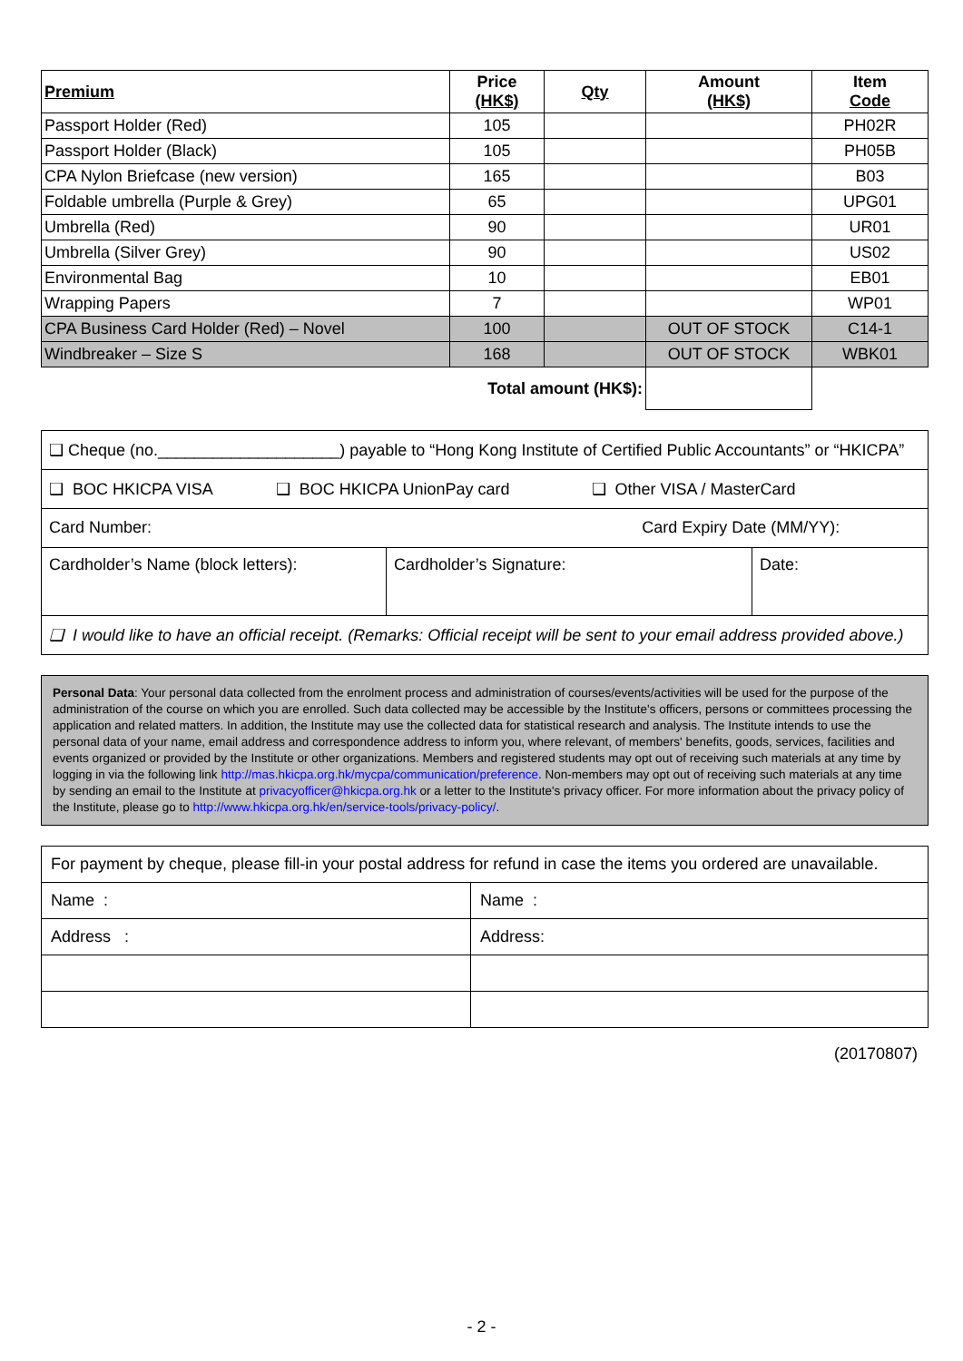| Premium | Price (HK$) | Qty | Amount (HK$) | Item Code |
| --- | --- | --- | --- | --- |
| Passport Holder (Red) | 105 | | | PH02R |
| Passport Holder (Black) | 105 | | | PH05B |
| CPA Nylon Briefcase (new version) | 165 | | | B03 |
| Foldable umbrella (Purple & Grey) | 65 | | | UPG01 |
| Umbrella (Red) | 90 | | | UR01 |
| Umbrella (Silver Grey) | 90 | | | US02 |
| Environmental Bag | 10 | | | EB01 |
| Wrapping Papers | 7 | | | WP01 |
| CPA Business Card Holder (Red) – Novel | 100 | | OUT OF STOCK | C14-1 |
| Windbreaker – Size S | 168 | | OUT OF STOCK | WBK01 |
| Total amount (HK$): | | | | |
| ❑ Cheque (no.____________________) payable to “Hong Kong Institute of Certified Public Accountants” or “HKICPA” | | |
| ❑ BOC HKICPA VISA ❑ BOC HKICPA UnionPay card ❑ Other VISA / MasterCard | | |
| Card Number: Card Expiry Date (MM/YY): | | |
| Cardholder’s Name (block letters): | Cardholder’s Signature: | Date: |
| ❑ I would like to have an official receipt. (Remarks: Official receipt will be sent to your email address provided above.) | | |
Personal Data: Your personal data collected from the enrolment process and administration of courses/events/activities will be used for the purpose of the administration of the course on which you are enrolled. Such data collected may be accessible by the Institute's officers, persons or committees processing the application and related matters. In addition, the Institute may use the collected data for statistical research and analysis. The Institute intends to use the personal data of your name, email address and correspondence address to inform you, where relevant, of members' benefits, goods, services, facilities and events organized or provided by the Institute or other organizations. Members and registered students may opt out of receiving such materials at any time by logging in via the following link http://mas.hkicpa.org.hk/mycpa/communication/preference. Non-members may opt out of receiving such materials at any time by sending an email to the Institute at privacyofficer@hkicpa.org.hk or a letter to the Institute's privacy officer. For more information about the privacy policy of the Institute, please go to http://www.hkicpa.org.hk/en/service-tools/privacy-policy/.
| For payment by cheque, please fill-in your postal address for refund in case the items you ordered are unavailable. | |
| Name : | Name : |
| Address : | Address: |
(20170807)
- 2 -